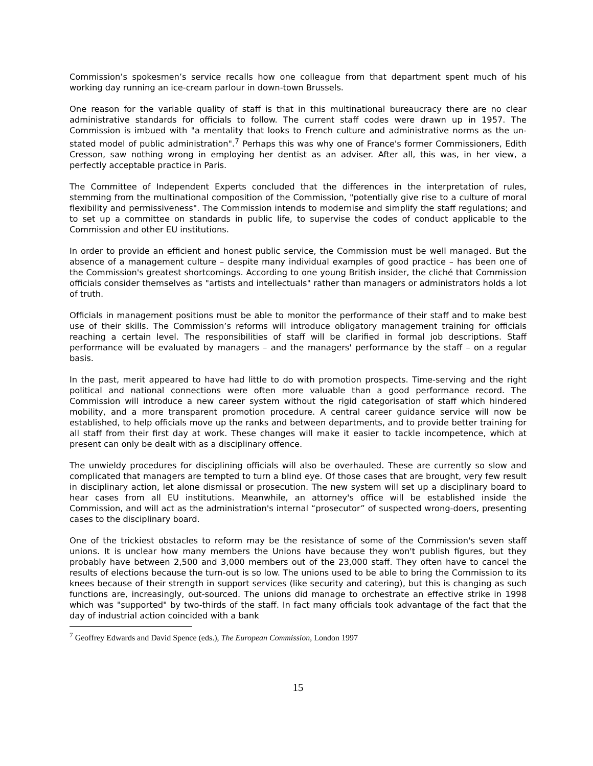Commission’s spokesmen’s service recalls how one colleague from that department spent much of his working day running an ice-cream parlour in down-town Brussels.
One reason for the variable quality of staff is that in this multinational bureaucracy there are no clear administrative standards for officials to follow. The current staff codes were drawn up in 1957. The Commission is imbued with "a mentality that looks to French culture and administrative norms as the un-stated model of public administration".<sup>7</sup> Perhaps this was why one of France's former Commissioners, Edith Cresson, saw nothing wrong in employing her dentist as an adviser. After all, this was, in her view, a perfectly acceptable practice in Paris.
The Committee of Independent Experts concluded that the differences in the interpretation of rules, stemming from the multinational composition of the Commission, "potentially give rise to a culture of moral flexibility and permissiveness". The Commission intends to modernise and simplify the staff regulations; and to set up a committee on standards in public life, to supervise the codes of conduct applicable to the Commission and other EU institutions.
In order to provide an efficient and honest public service, the Commission must be well managed. But the absence of a management culture – despite many individual examples of good practice – has been one of the Commission's greatest shortcomings. According to one young British insider, the cliché that Commission officials consider themselves as "artists and intellectuals" rather than managers or administrators holds a lot of truth.
Officials in management positions must be able to monitor the performance of their staff and to make best use of their skills. The Commission’s reforms will introduce obligatory management training for officials reaching a certain level. The responsibilities of staff will be clarified in formal job descriptions. Staff performance will be evaluated by managers – and the managers' performance by the staff – on a regular basis.
In the past, merit appeared to have had little to do with promotion prospects. Time-serving and the right political and national connections were often more valuable than a good performance record. The Commission will introduce a new career system without the rigid categorisation of staff which hindered mobility, and a more transparent promotion procedure. A central career guidance service will now be established, to help officials move up the ranks and between departments, and to provide better training for all staff from their first day at work. These changes will make it easier to tackle incompetence, which at present can only be dealt with as a disciplinary offence.
The unwieldy procedures for disciplining officials will also be overhauled. These are currently so slow and complicated that managers are tempted to turn a blind eye. Of those cases that are brought, very few result in disciplinary action, let alone dismissal or prosecution. The new system will set up a disciplinary board to hear cases from all EU institutions. Meanwhile, an attorney's office will be established inside the Commission, and will act as the administration's internal “prosecutor” of suspected wrong-doers, presenting cases to the disciplinary board.
One of the trickiest obstacles to reform may be the resistance of some of the Commission's seven staff unions. It is unclear how many members the Unions have because they won't publish figures, but they probably have between 2,500 and 3,000 members out of the 23,000 staff. They often have to cancel the results of elections because the turn-out is so low. The unions used to be able to bring the Commission to its knees because of their strength in support services (like security and catering), but this is changing as such functions are, increasingly, out-sourced. The unions did manage to orchestrate an effective strike in 1998 which was "supported" by two-thirds of the staff. In fact many officials took advantage of the fact that the day of industrial action coincided with a bank
<sup>7</sup> Geoffrey Edwards and David Spence (eds.), The European Commission, London 1997
15